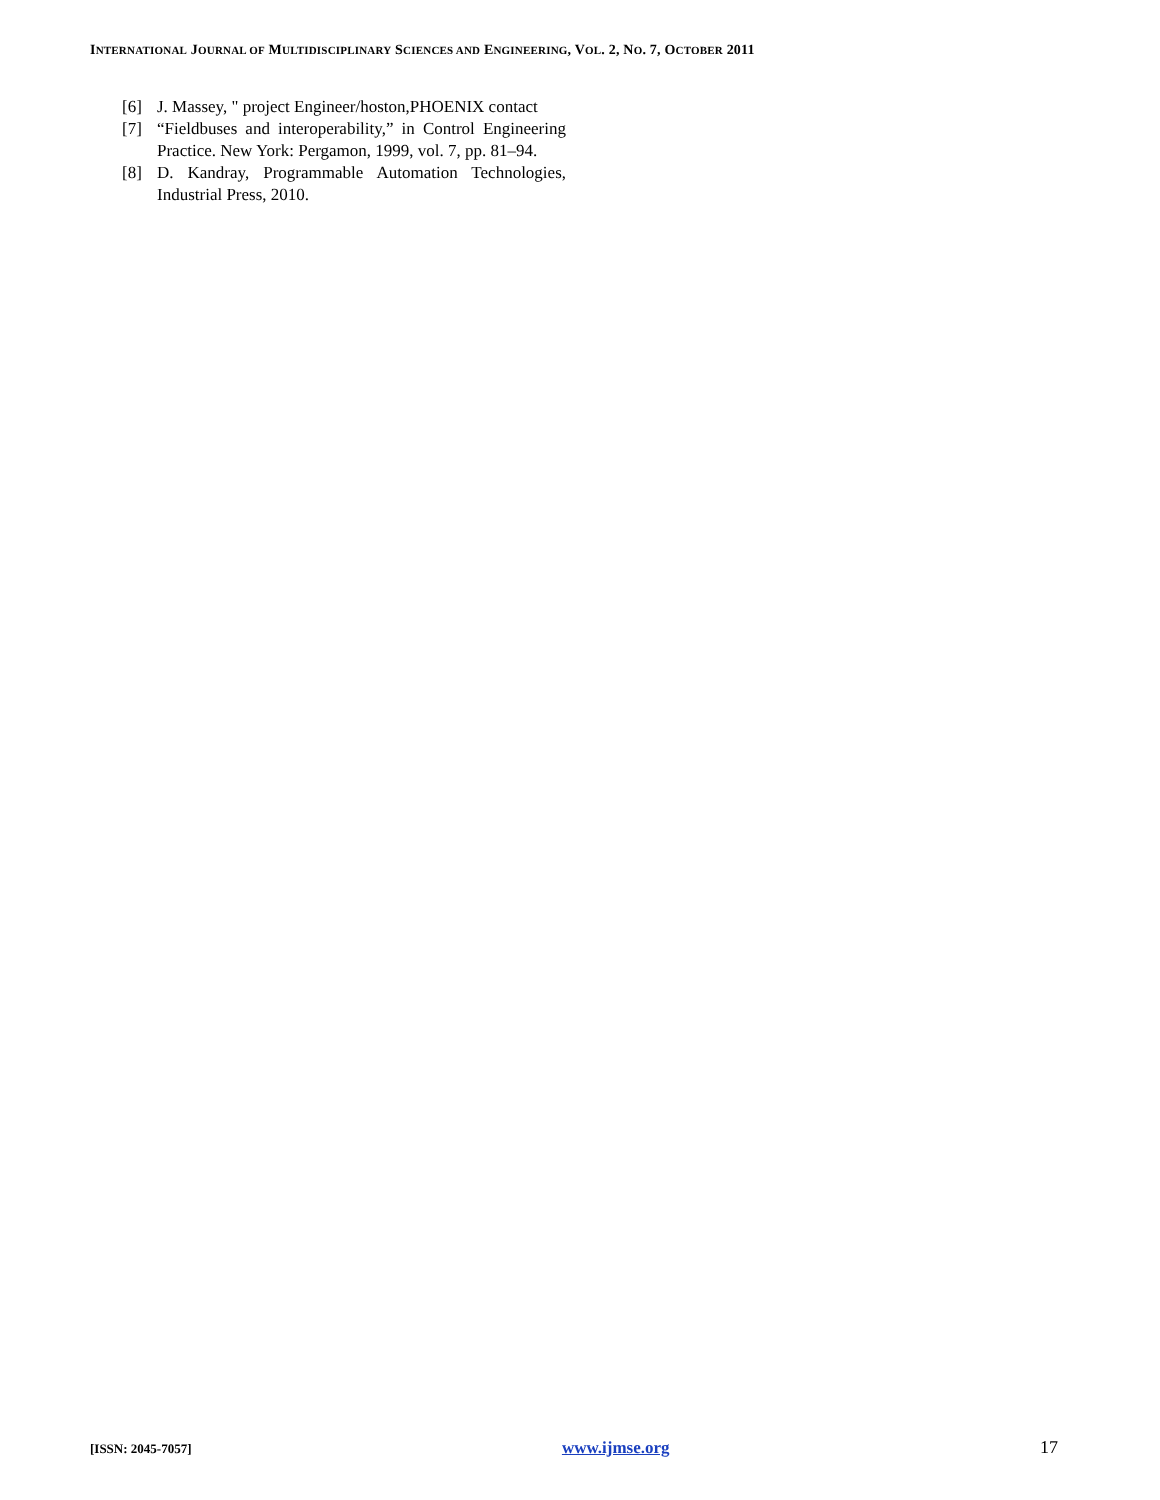INTERNATIONAL JOURNAL OF MULTIDISCIPLINARY SCIENCES AND ENGINEERING, VOL. 2, NO. 7, OCTOBER 2011
[6] J. Massey, " project Engineer/hoston,PHOENIX contact
[7] “Fieldbuses and interoperability,” in Control Engineering Practice. New York: Pergamon, 1999, vol. 7, pp. 81–94.
[8] D. Kandray, Programmable Automation Technologies, Industrial Press, 2010.
[ISSN: 2045-7057] www.ijmse.org 17